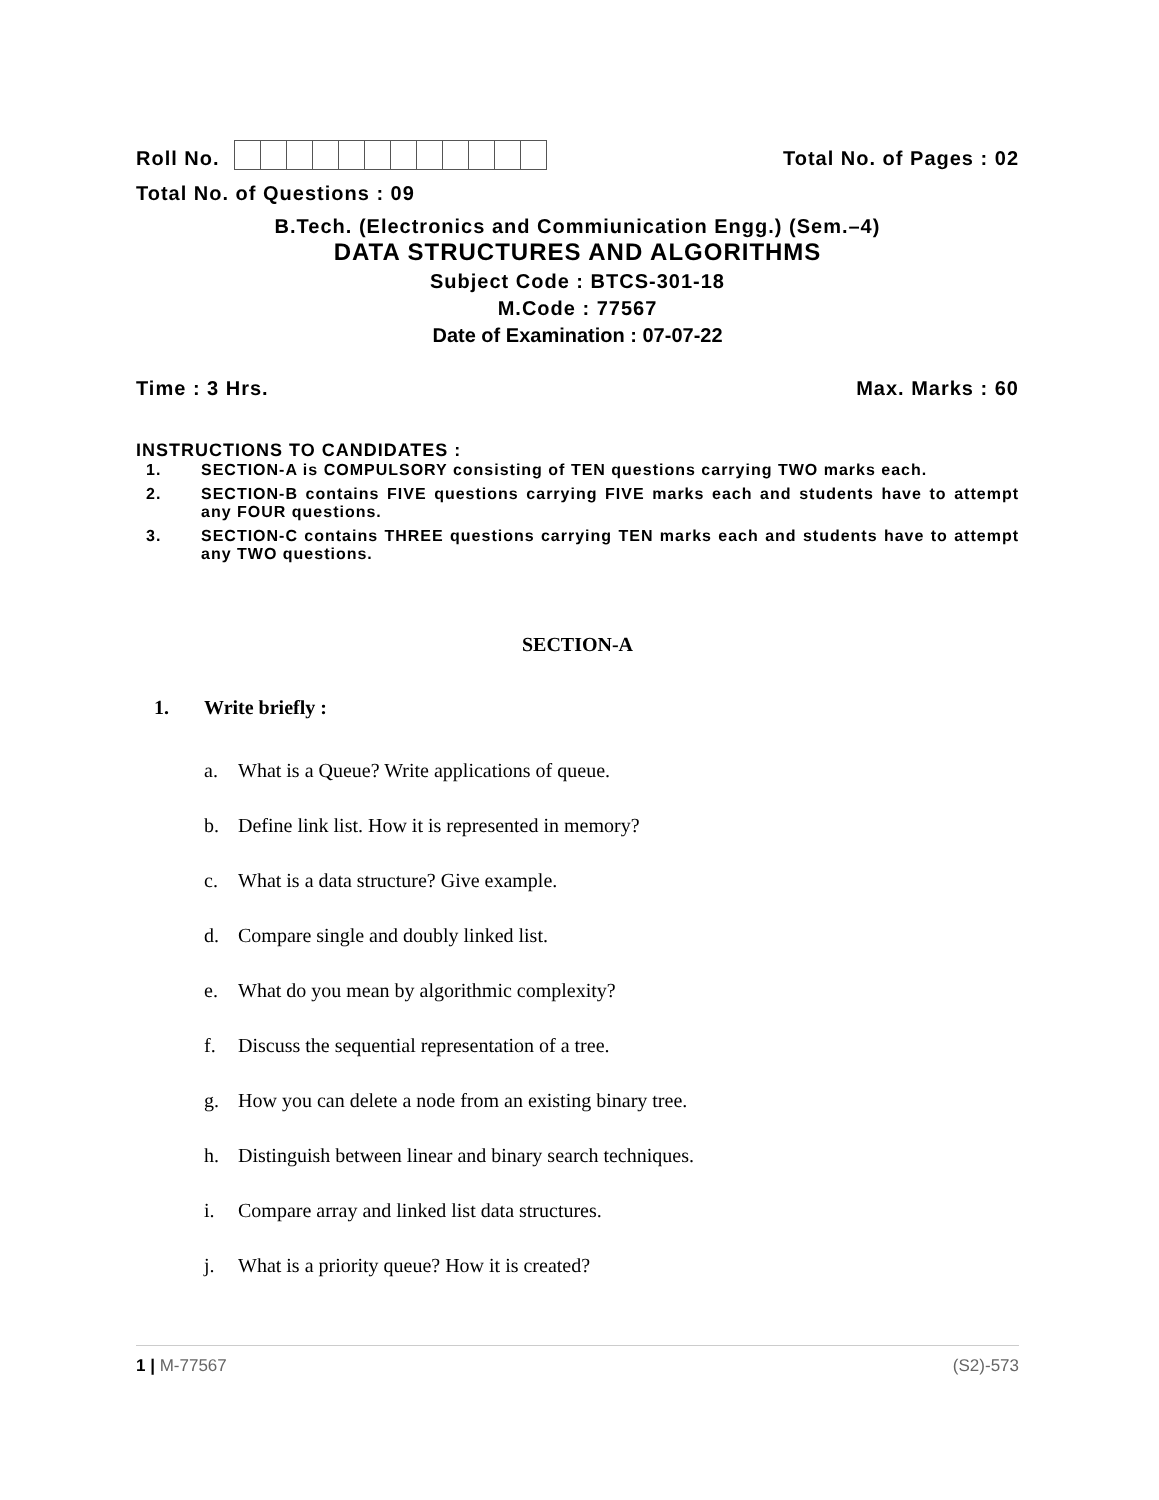Roll No.
Total No. of Pages : 02
Total No. of Questions : 09
B.Tech. (Electronics and Commiunication Engg.) (Sem.–4)
DATA STRUCTURES AND ALGORITHMS
Subject Code : BTCS-301-18
M.Code : 77567
Date of Examination : 07-07-22
Time : 3 Hrs.
Max. Marks : 60
INSTRUCTIONS TO CANDIDATES :
1. SECTION-A is COMPULSORY consisting of TEN questions carrying TWO marks each.
2. SECTION-B contains FIVE questions carrying FIVE marks each and students have to attempt any FOUR questions.
3. SECTION-C contains THREE questions carrying TEN marks each and students have to attempt any TWO questions.
SECTION-A
1. Write briefly :
a. What is a Queue? Write applications of queue.
b. Define link list. How it is represented in memory?
c. What is a data structure? Give example.
d. Compare single and doubly linked list.
e. What do you mean by algorithmic complexity?
f. Discuss the sequential representation of a tree.
g. How you can delete a node from an existing binary tree.
h. Distinguish between linear and binary search techniques.
i. Compare array and linked list data structures.
j. What is a priority queue? How it is created?
1 | M-77567 (S2)-573